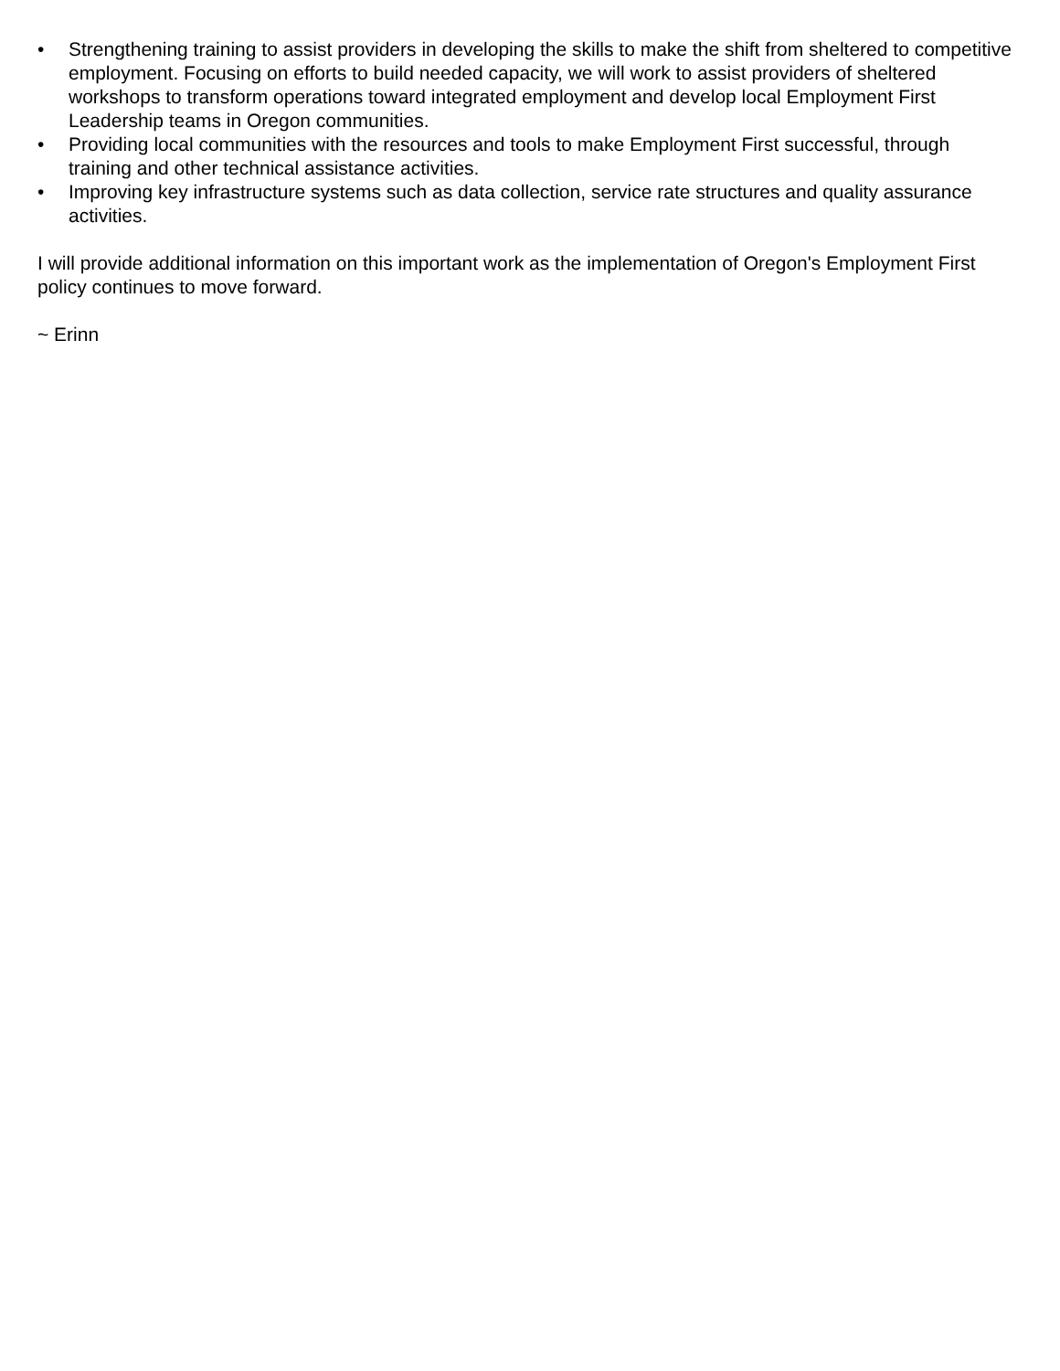• Strengthening training to assist providers in developing the skills to make the shift from sheltered to competitive employment. Focusing on efforts to build needed capacity, we will work to assist providers of sheltered workshops to transform operations toward integrated employment and develop local Employment First Leadership teams in Oregon communities.
• Providing local communities with the resources and tools to make Employment First successful, through training and other technical assistance activities.
• Improving key infrastructure systems such as data collection, service rate structures and quality assurance activities.
I will provide additional information on this important work as the implementation of Oregon's Employment First policy continues to move forward.
~ Erinn